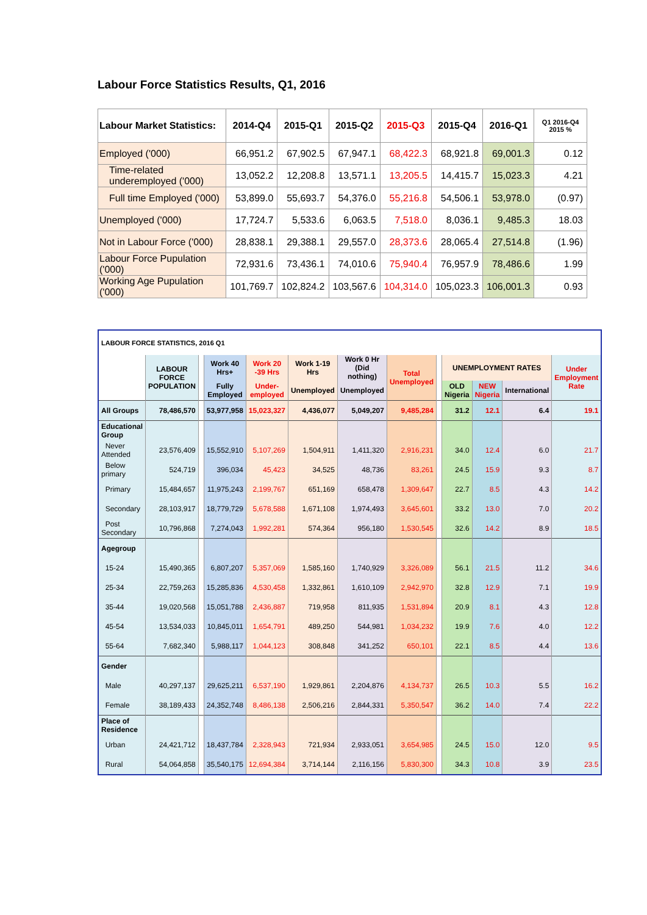Labour Force Statistics Results, Q1, 2016
| Labour Market Statistics: | 2014-Q4 | 2015-Q1 | 2015-Q2 | 2015-Q3 | 2015-Q4 | 2016-Q1 | Q1 2016-Q4 2015 % |
| --- | --- | --- | --- | --- | --- | --- | --- |
| Employed ('000) | 66,951.2 | 67,902.5 | 67,947.1 | 68,422.3 | 68,921.8 | 69,001.3 | 0.12 |
| Time-related underemployed ('000) | 13,052.2 | 12,208.8 | 13,571.1 | 13,205.5 | 14,415.7 | 15,023.3 | 4.21 |
| Full time Employed ('000) | 53,899.0 | 55,693.7 | 54,376.0 | 55,216.8 | 54,506.1 | 53,978.0 | (0.97) |
| Unemployed ('000) | 17,724.7 | 5,533.6 | 6,063.5 | 7,518.0 | 8,036.1 | 9,485.3 | 18.03 |
| Not in Labour Force ('000) | 28,838.1 | 29,388.1 | 29,557.0 | 28,373.6 | 28,065.4 | 27,514.8 | (1.96) |
| Labour Force Pupulation ('000) | 72,931.6 | 73,436.1 | 74,010.6 | 75,940.4 | 76,957.9 | 78,486.6 | 1.99 |
| Working Age Pupulation ('000) | 101,769.7 | 102,824.2 | 103,567.6 | 104,314.0 | 105,023.3 | 106,001.3 | 0.93 |
| LABOUR FORCE STATISTICS, 2016 Q1 | | | | | | | | | | | | |
| | LABOUR FORCE POPULATION | | Work 40 Hrs+ | Work 20 -39 Hrs | Work 1-19 Hrs | Work 0 Hr (Did nothing) | Total Unemployed | | UNEMPLOYMENT RATES | | | Under Employment Rate |
| | | | Fully Employed | Under-employed | Unemployed | Unemployed | | | OLD Nigeria | NEW Nigeria | International | |
| All Groups | 78,486,570 | | 53,977,958 | 15,023,327 | 4,436,077 | 5,049,207 | 9,485,284 | | 31.2 | 12.1 | 6.4 | 19.1 |
| Educational Group | | | | | | | | | | | | |
| Never Attended | 23,576,409 | | 15,552,910 | 5,107,269 | 1,504,911 | 1,411,320 | 2,916,231 | | 34.0 | 12.4 | 6.0 | 21.7 |
| Below primary | 524,719 | | 396,034 | 45,423 | 34,525 | 48,736 | 83,261 | | 24.5 | 15.9 | 9.3 | 8.7 |
| Primary | 15,484,657 | | 11,975,243 | 2,199,767 | 651,169 | 658,478 | 1,309,647 | | 22.7 | 8.5 | 4.3 | 14.2 |
| Secondary | 28,103,917 | | 18,779,729 | 5,678,588 | 1,671,108 | 1,974,493 | 3,645,601 | | 33.2 | 13.0 | 7.0 | 20.2 |
| Post Secondary | 10,796,868 | | 7,274,043 | 1,992,281 | 574,364 | 956,180 | 1,530,545 | | 32.6 | 14.2 | 8.9 | 18.5 |
| Agegroup | | | | | | | | | | | | |
| 15-24 | 15,490,365 | | 6,807,207 | 5,357,069 | 1,585,160 | 1,740,929 | 3,326,089 | | 56.1 | 21.5 | 11.2 | 34.6 |
| 25-34 | 22,759,263 | | 15,285,836 | 4,530,458 | 1,332,861 | 1,610,109 | 2,942,970 | | 32.8 | 12.9 | 7.1 | 19.9 |
| 35-44 | 19,020,568 | | 15,051,788 | 2,436,887 | 719,958 | 811,935 | 1,531,894 | | 20.9 | 8.1 | 4.3 | 12.8 |
| 45-54 | 13,534,033 | | 10,845,011 | 1,654,791 | 489,250 | 544,981 | 1,034,232 | | 19.9 | 7.6 | 4.0 | 12.2 |
| 55-64 | 7,682,340 | | 5,988,117 | 1,044,123 | 308,848 | 341,252 | 650,101 | | 22.1 | 8.5 | 4.4 | 13.6 |
| Gender | | | | | | | | | | | | |
| Male | 40,297,137 | | 29,625,211 | 6,537,190 | 1,929,861 | 2,204,876 | 4,134,737 | | 26.5 | 10.3 | 5.5 | 16.2 |
| Female | 38,189,433 | | 24,352,748 | 8,486,138 | 2,506,216 | 2,844,331 | 5,350,547 | | 36.2 | 14.0 | 7.4 | 22.2 |
| Place of Residence | | | | | | | | | | | | |
| Urban | 24,421,712 | | 18,437,784 | 2,328,943 | 721,934 | 2,933,051 | 3,654,985 | | 24.5 | 15.0 | 12.0 | 9.5 |
| Rural | 54,064,858 | | 35,540,175 | 12,694,384 | 3,714,144 | 2,116,156 | 5,830,300 | | 34.3 | 10.8 | 3.9 | 23.5 |